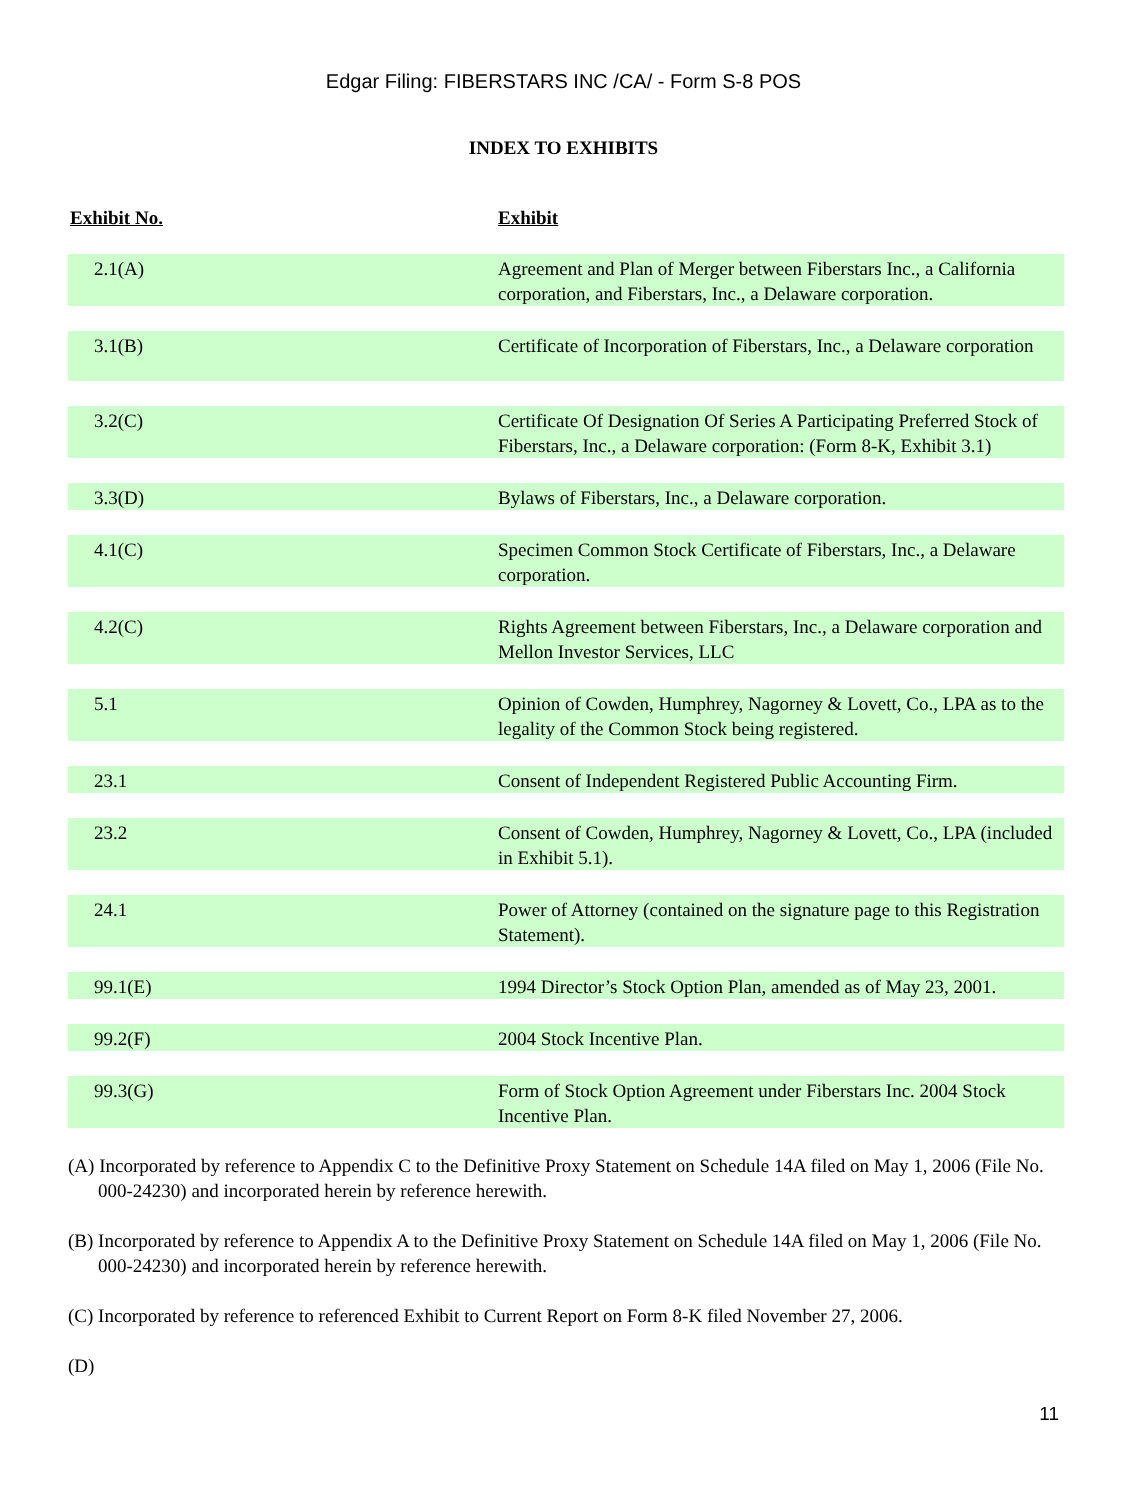Edgar Filing: FIBERSTARS INC /CA/ - Form S-8 POS
INDEX TO EXHIBITS
| Exhibit No. | Exhibit |
| --- | --- |
| 2.1(A) | Agreement and Plan of Merger between Fiberstars Inc., a California corporation, and Fiberstars, Inc., a Delaware corporation. |
| 3.1(B) | Certificate of Incorporation of Fiberstars, Inc., a Delaware corporation |
| 3.2(C) | Certificate Of Designation Of Series A Participating Preferred Stock of Fiberstars, Inc., a Delaware corporation: (Form 8-K, Exhibit 3.1) |
| 3.3(D) | Bylaws of Fiberstars, Inc., a Delaware corporation. |
| 4.1(C) | Specimen Common Stock Certificate of Fiberstars, Inc., a Delaware corporation. |
| 4.2(C) | Rights Agreement between Fiberstars, Inc., a Delaware corporation and Mellon Investor Services, LLC |
| 5.1 | Opinion of Cowden, Humphrey, Nagorney & Lovett, Co., LPA as to the legality of the Common Stock being registered. |
| 23.1 | Consent of Independent Registered Public Accounting Firm. |
| 23.2 | Consent of Cowden, Humphrey, Nagorney & Lovett, Co., LPA (included in Exhibit 5.1). |
| 24.1 | Power of Attorney (contained on the signature page to this Registration Statement). |
| 99.1(E) | 1994 Director’s Stock Option Plan, amended as of May 23, 2001. |
| 99.2(F) | 2004 Stock Incentive Plan. |
| 99.3(G) | Form of Stock Option Agreement under Fiberstars Inc. 2004 Stock Incentive Plan. |
(A) Incorporated by reference to Appendix C to the Definitive Proxy Statement on Schedule 14A filed on May 1, 2006 (File No. 000-24230) and incorporated herein by reference herewith.
(B) Incorporated by reference to Appendix A to the Definitive Proxy Statement on Schedule 14A filed on May 1, 2006 (File No. 000-24230) and incorporated herein by reference herewith.
(C) Incorporated by reference to referenced Exhibit to Current Report on Form 8-K filed November 27, 2006.
(D)
11